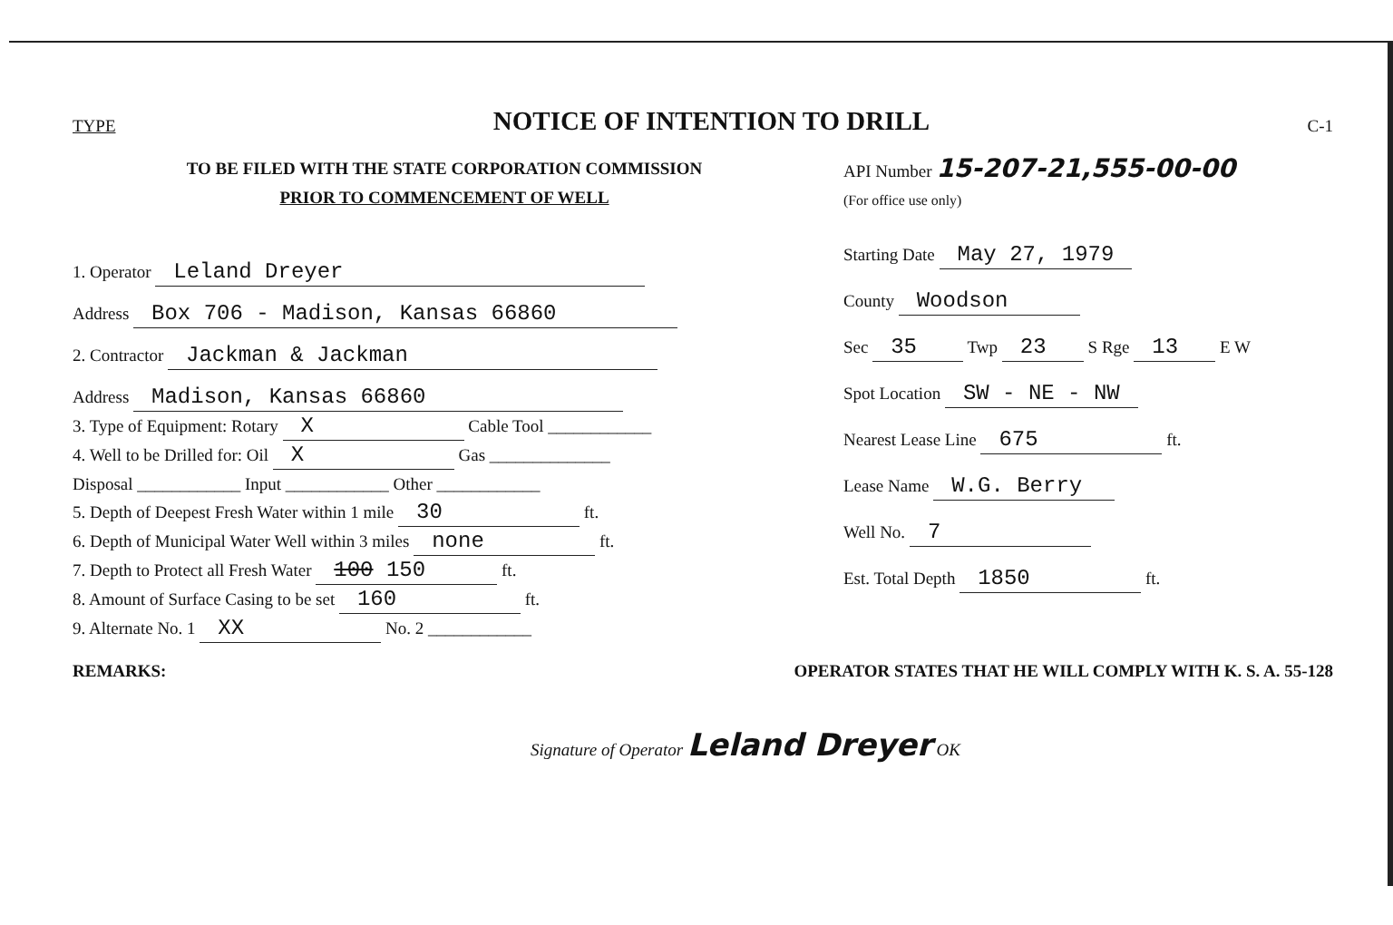TYPE NOTICE OF INTENTION TO DRILL C-1
TO BE FILED WITH THE STATE CORPORATION COMMISSION
PRIOR TO COMMENCEMENT OF WELL
1. Operator Leland Dreyer
Address Box 706 - Madison, Kansas 66860
2. Contractor Jackman & Jackman
Address Madison, Kansas 66860
3. Type of Equipment: Rotary X Cable Tool ____________
4. Well to be Drilled for: Oil X Gas ______________
Disposal ____________ Input ____________ Other ____________
5. Depth of Deepest Fresh Water within 1 mile 30 ft.
6. Depth of Municipal Water Well within 3 miles none ft.
7. Depth to Protect all Fresh Water 100 150 ft.
8. Amount of Surface Casing to be set 160 ft.
9. Alternate No. 1 XX No. 2 ____________
API Number 15-207-21,555-00-00
(For office use only)
Starting Date May 27, 1979
County Woodson
Sec 35 Twp 23 S Rge 13 E W
Spot Location SW - NE - NW
Nearest Lease Line 675 ft.
Lease Name W.G. Berry
Well No. 7
Est. Total Depth 1850 ft.
REMARKS: OPERATOR STATES THAT HE WILL COMPLY WITH K. S. A. 55-128
Signature of Operator Leland Dreyer OK